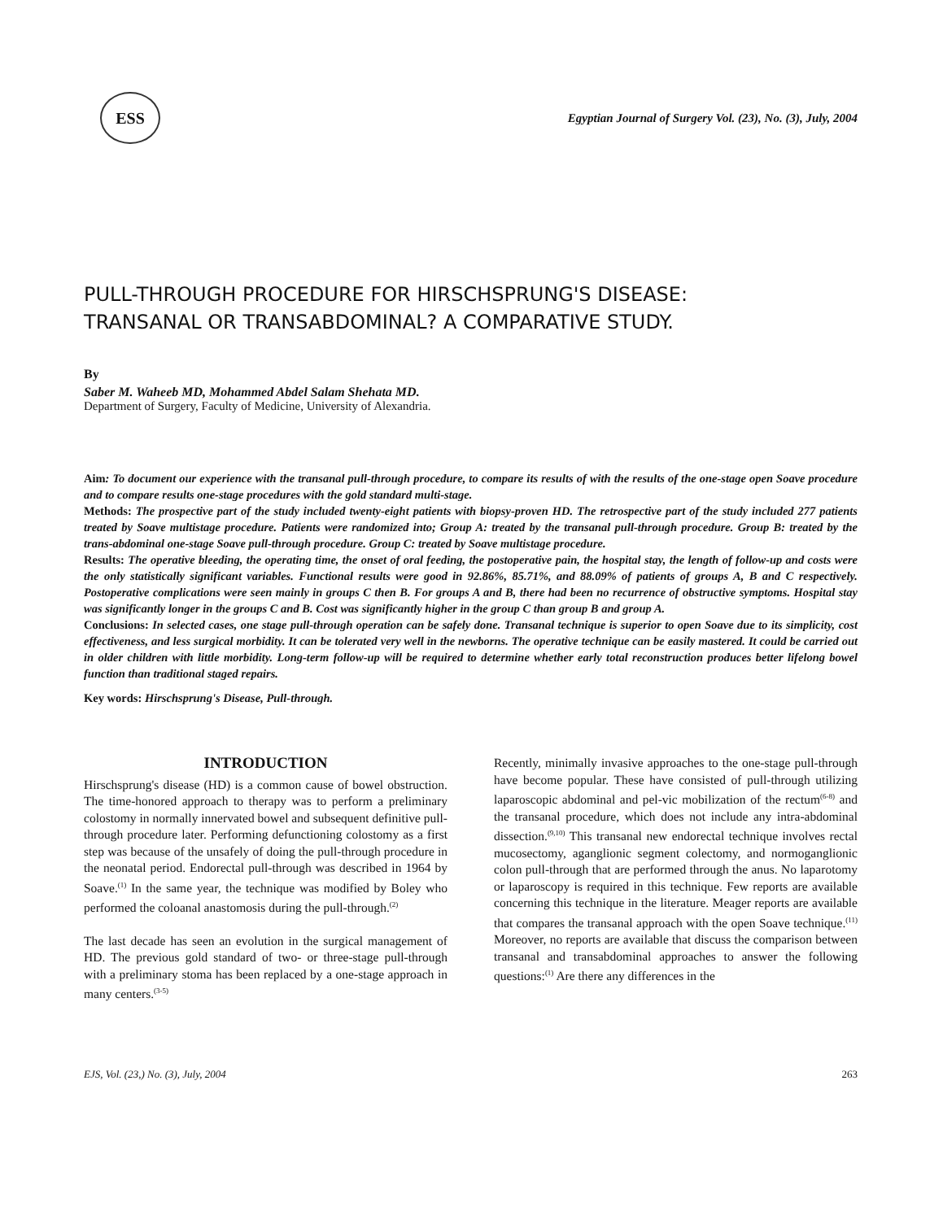ESS
Egyptian Journal of Surgery Vol. (23), No. (3), July, 2004
PULL-THROUGH PROCEDURE FOR HIRSCHSPRUNG'S DISEASE:
TRANSANAL OR TRANSABDOMINAL? A COMPARATIVE STUDY.
By
Saber M. Waheeb MD, Mohammed Abdel Salam Shehata MD.
Department of Surgery, Faculty of Medicine, University of Alexandria.
Aim: To document our experience with the transanal pull-through procedure, to compare its results of with the results of the one-stage open Soave procedure and to compare results one-stage procedures with the gold standard multi-stage.
Methods: The prospective part of the study included twenty-eight patients with biopsy-proven HD. The retrospective part of the study included 277 patients treated by Soave multistage procedure. Patients were randomized into; Group A: treated by the transanal pull-through procedure. Group B: treated by the trans-abdominal one-stage Soave pull-through procedure. Group C: treated by Soave multistage procedure.
Results: The operative bleeding, the operating time, the onset of oral feeding, the postoperative pain, the hospital stay, the length of follow-up and costs were the only statistically significant variables. Functional results were good in 92.86%, 85.71%, and 88.09% of patients of groups A, B and C respectively. Postoperative complications were seen mainly in groups C then B. For groups A and B, there had been no recurrence of obstructive symptoms. Hospital stay was significantly longer in the groups C and B. Cost was significantly higher in the group C than group B and group A.
Conclusions: In selected cases, one stage pull-through operation can be safely done. Transanal technique is superior to open Soave due to its simplicity, cost effectiveness, and less surgical morbidity. It can be tolerated very well in the newborns. The operative technique can be easily mastered. It could be carried out in older children with little morbidity. Long-term follow-up will be required to determine whether early total reconstruction produces better lifelong bowel function than traditional staged repairs.
Key words: Hirschsprung's Disease, Pull-through.
INTRODUCTION
Hirschsprung's disease (HD) is a common cause of bowel obstruction. The time-honored approach to therapy was to perform a preliminary colostomy in normally innervated bowel and subsequent definitive pull-through procedure later. Performing defunctioning colostomy as a first step was because of the unsafely of doing the pull-through procedure in the neonatal period. Endorectal pull-through was described in 1964 by Soave.<sup>(1)</sup> In the same year, the technique was modified by Boley who performed the coloanal anastomosis during the pull-through.<sup>(2)</sup>
The last decade has seen an evolution in the surgical management of HD. The previous gold standard of two- or three-stage pull-through with a preliminary stoma has been replaced by a one-stage approach in many centers.<sup>(3-5)</sup>
Recently, minimally invasive approaches to the one-stage pull-through have become popular. These have consisted of pull-through utilizing laparoscopic abdominal and pel-vic mobilization of the rectum<sup>(6-8)</sup> and the transanal procedure, which does not include any intra-abdominal dissection.<sup>(9,10)</sup> This transanal new endorectal technique involves rectal mucosectomy, aganglionic segment colectomy, and normoganglionic colon pull-through that are performed through the anus. No laparotomy or laparoscopy is required in this technique. Few reports are available concerning this technique in the literature. Meager reports are available that compares the transanal approach with the open Soave technique.<sup>(11)</sup> Moreover, no reports are available that discuss the comparison between transanal and transabdominal approaches to answer the following questions:<sup>(1)</sup> Are there any differences in the
EJS, Vol. (23,) No. (3), July, 2004 263